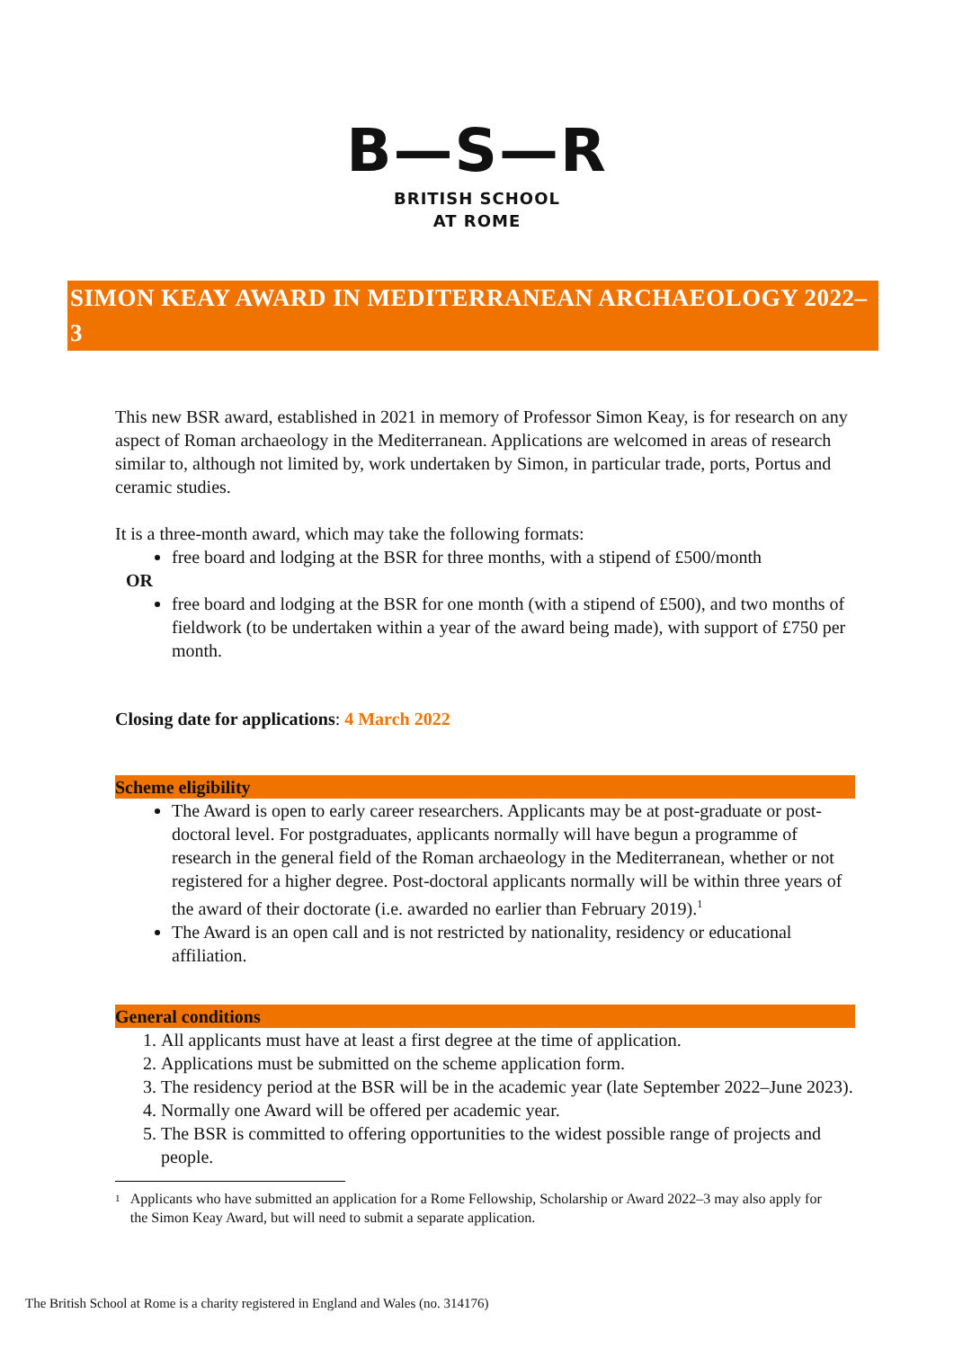B—S—R
BRITISH SCHOOL
AT ROME
SIMON KEAY AWARD IN MEDITERRANEAN ARCHAEOLOGY 2022–3
This new BSR award, established in 2021 in memory of Professor Simon Keay, is for research on any aspect of Roman archaeology in the Mediterranean. Applications are welcomed in areas of research similar to, although not limited by, work undertaken by Simon, in particular trade, ports, Portus and ceramic studies.
It is a three-month award, which may take the following formats:
free board and lodging at the BSR for three months, with a stipend of £500/month
OR
free board and lodging at the BSR for one month (with a stipend of £500), and two months of fieldwork (to be undertaken within a year of the award being made), with support of £750 per month.
Closing date for applications: 4 March 2022
Scheme eligibility
The Award is open to early career researchers. Applicants may be at post-graduate or post-doctoral level. For postgraduates, applicants normally will have begun a programme of research in the general field of the Roman archaeology in the Mediterranean, whether or not registered for a higher degree. Post-doctoral applicants normally will be within three years of the award of their doctorate (i.e. awarded no earlier than February 2019).<sup>1</sup>
The Award is an open call and is not restricted by nationality, residency or educational affiliation.
General conditions
1. All applicants must have at least a first degree at the time of application.
2. Applications must be submitted on the scheme application form.
3. The residency period at the BSR will be in the academic year (late September 2022–June 2023).
4. Normally one Award will be offered per academic year.
5. The BSR is committed to offering opportunities to the widest possible range of projects and people.
<sup>1</sup> Applicants who have submitted an application for a Rome Fellowship, Scholarship or Award 2022–3 may also apply for the Simon Keay Award, but will need to submit a separate application.
The British School at Rome is a charity registered in England and Wales (no. 314176)